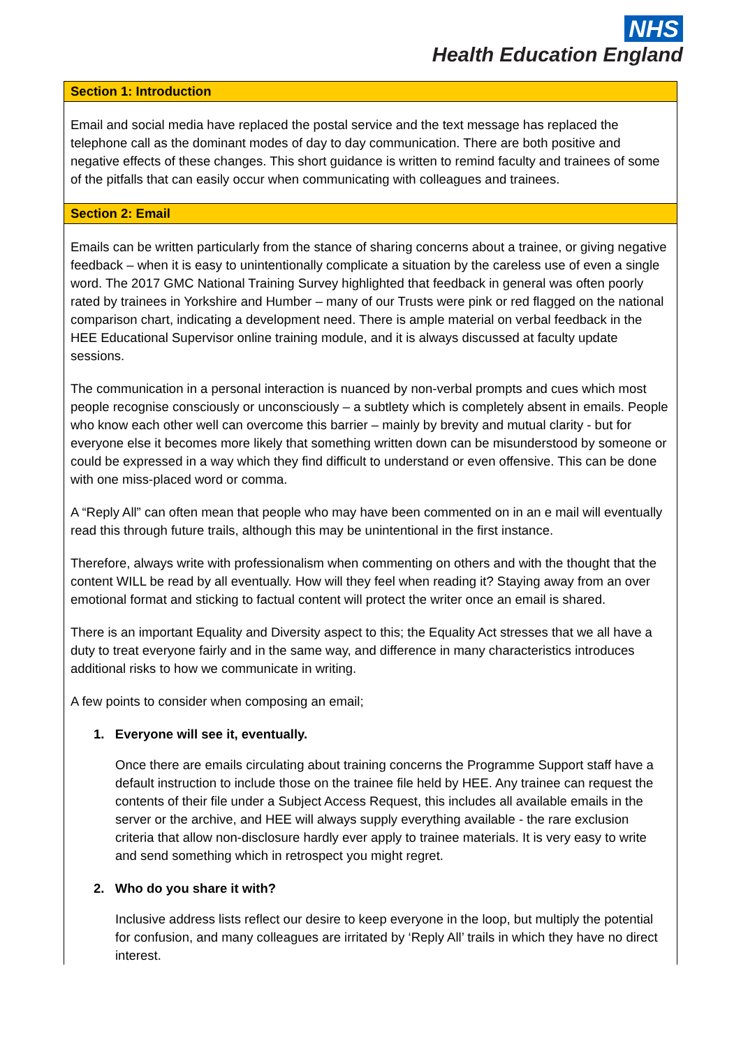NHS
Health Education England
Section 1: Introduction
Email and social media have replaced the postal service and the text message has replaced the telephone call as the dominant modes of day to day communication. There are both positive and negative effects of these changes. This short guidance is written to remind faculty and trainees of some of the pitfalls that can easily occur when communicating with colleagues and trainees.
Section 2: Email
Emails can be written particularly from the stance of sharing concerns about a trainee, or giving negative feedback – when it is easy to unintentionally complicate a situation by the careless use of even a single word. The 2017 GMC National Training Survey highlighted that feedback in general was often poorly rated by trainees in Yorkshire and Humber – many of our Trusts were pink or red flagged on the national comparison chart, indicating a development need. There is ample material on verbal feedback in the HEE Educational Supervisor online training module, and it is always discussed at faculty update sessions.
The communication in a personal interaction is nuanced by non-verbal prompts and cues which most people recognise consciously or unconsciously – a subtlety which is completely absent in emails. People who know each other well can overcome this barrier – mainly by brevity and mutual clarity - but for everyone else it becomes more likely that something written down can be misunderstood by someone or could be expressed in a way which they find difficult to understand or even offensive. This can be done with one miss-placed word or comma.
A “Reply All” can often mean that people who may have been commented on in an e mail will eventually read this through future trails, although this may be unintentional in the first instance.
Therefore, always write with professionalism when commenting on others and with the thought that the content WILL be read by all eventually. How will they feel when reading it? Staying away from an over emotional format and sticking to factual content will protect the writer once an email is shared.
There is an important Equality and Diversity aspect to this; the Equality Act stresses that we all have a duty to treat everyone fairly and in the same way, and difference in many characteristics introduces additional risks to how we communicate in writing.
A few points to consider when composing an email;
1. Everyone will see it, eventually.
Once there are emails circulating about training concerns the Programme Support staff have a default instruction to include those on the trainee file held by HEE. Any trainee can request the contents of their file under a Subject Access Request, this includes all available emails in the server or the archive, and HEE will always supply everything available - the rare exclusion criteria that allow non-disclosure hardly ever apply to trainee materials. It is very easy to write and send something which in retrospect you might regret.
2. Who do you share it with?
Inclusive address lists reflect our desire to keep everyone in the loop, but multiply the potential for confusion, and many colleagues are irritated by ‘Reply All’ trails in which they have no direct interest.